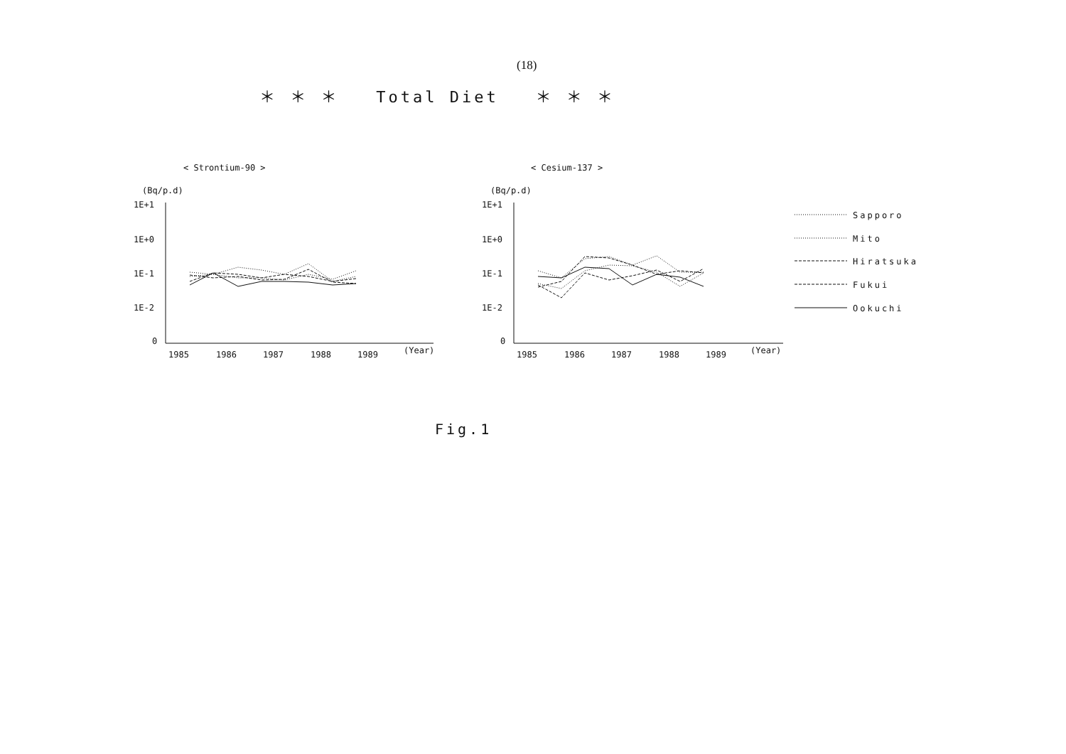(18)
＊ ＊ ＊ Total Diet ＊ ＊ ＊
< Strontium-90 >
(Bq/p.d)
1E+1
1E+0
1E-1
1E-2
0
1985
1986
1987
1988
1989
(Year)
< Cesium-137 >
(Bq/p.d)
1E+1
1E+0
1E-1
1E-2
0
1985
1986
1987
1988
1989
(Year)
Sapporo
Mito
Hiratsuka
Fukui
Ookuchi
Fig.1